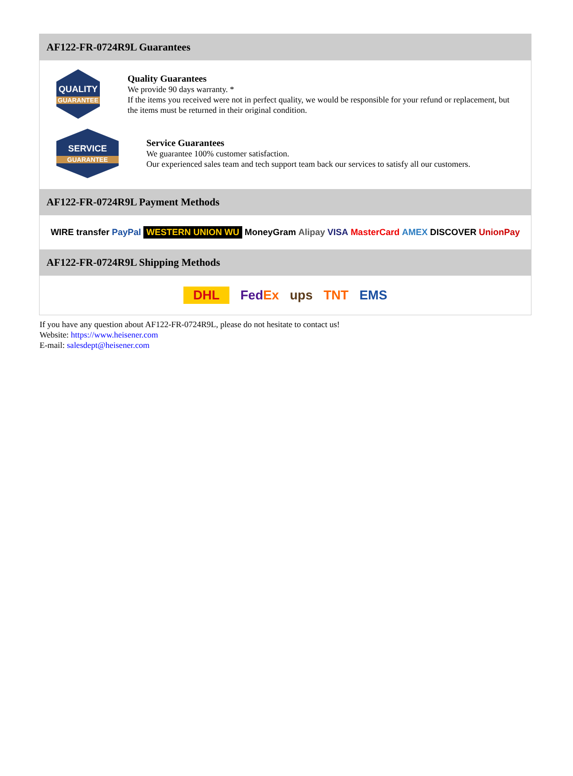AF122-FR-0724R9L Guarantees
QUALITY
GUARANTEE
Quality Guarantees
We provide 90 days warranty. *
If the items you received were not in perfect quality, we would be responsible for your refund or replacement, but the items must be returned in their original condition.
SERVICE
GUARANTEE
Service Guarantees
We guarantee 100% customer satisfaction.
Our experienced sales team and tech support team back our services to satisfy all our customers.
AF122-FR-0724R9L Payment Methods
WIRE transfer PayPal WESTERN UNION WU MoneyGram Alipay VISA MasterCard AMEX DISCOVER UnionPay
AF122-FR-0724R9L Shipping Methods
DHL FedEx ups TNT EMS
If you have any question about AF122-FR-0724R9L, please do not hesitate to contact us!
Website: https://www.heisener.com
E-mail: salesdept@heisener.com